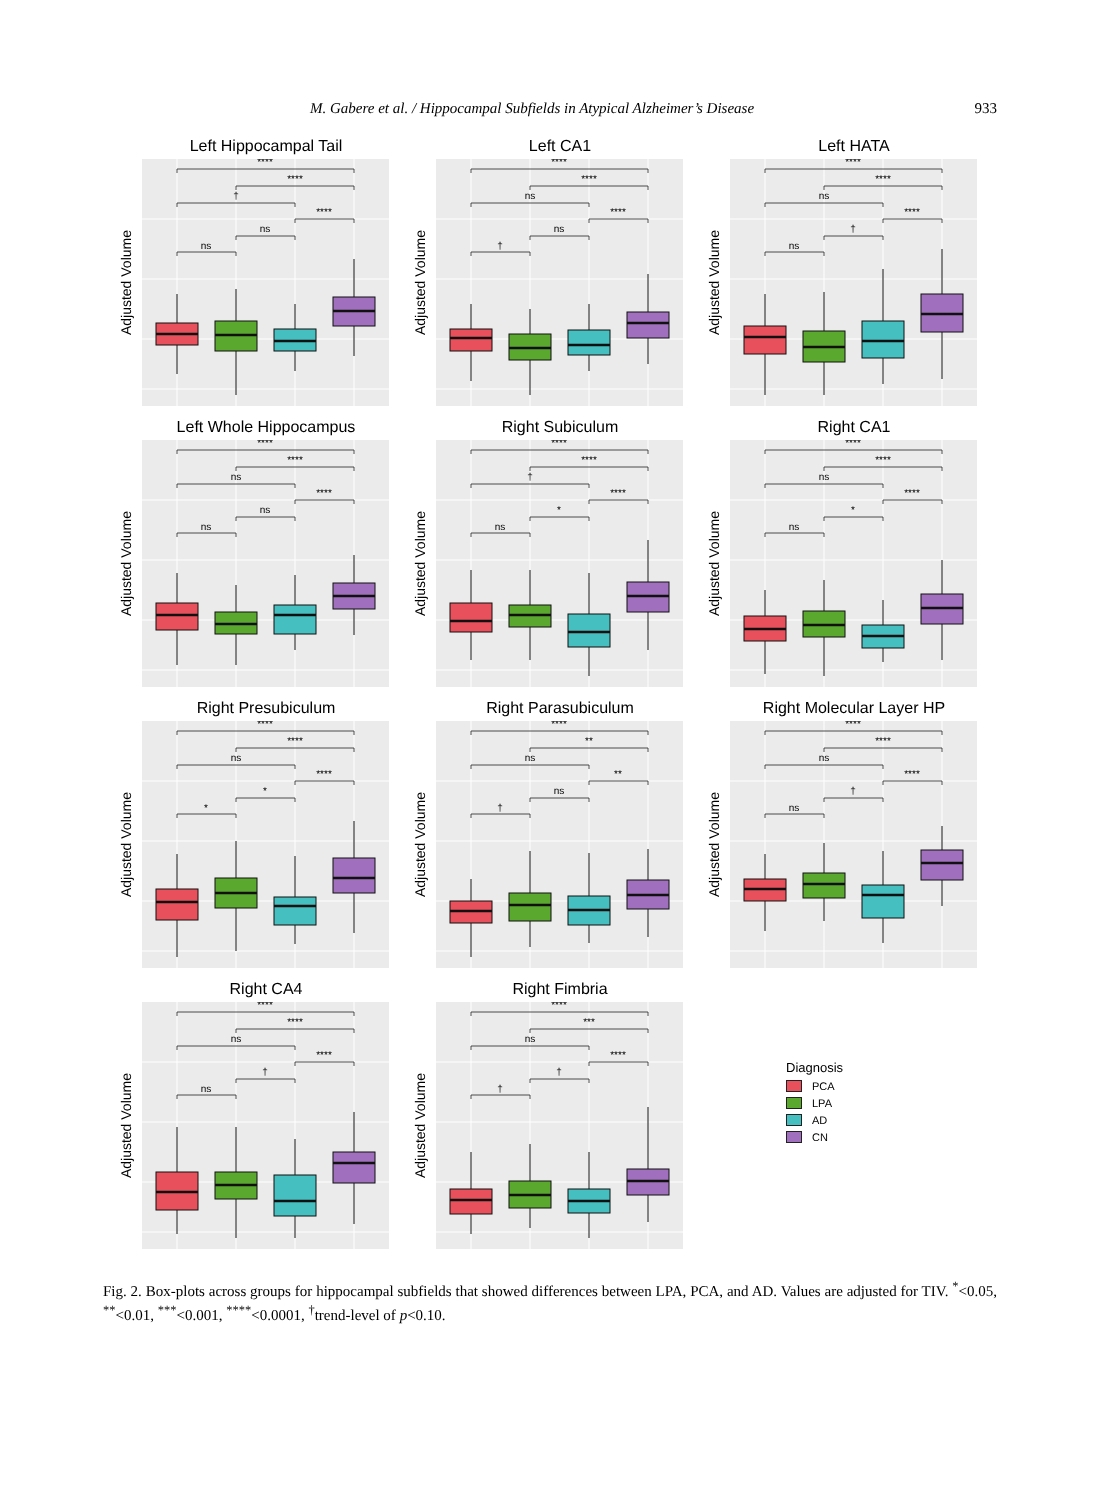M. Gabere et al. / Hippocampal Subfields in Atypical Alzheimer’s Disease 933
Left Hippocampal Tail
Adjusted Volume
****
****
†
****
ns
ns
Left CA1
Adjusted Volume
****
****
ns
****
ns
†
Left HATA
Adjusted Volume
****
****
ns
****
†
ns
Left Whole Hippocampus
Adjusted Volume
****
****
ns
****
ns
ns
Right Subiculum
Adjusted Volume
****
****
†
****
*
ns
Right CA1
Adjusted Volume
****
****
ns
****
*
ns
Right Presubiculum
Adjusted Volume
****
****
ns
****
*
*
Right Parasubiculum
Adjusted Volume
****
**
ns
**
ns
†
Right Molecular Layer HP
Adjusted Volume
****
****
ns
****
†
ns
Right CA4
Adjusted Volume
****
****
ns
****
†
ns
Right Fimbria
Adjusted Volume
****
***
ns
****
†
†
Diagnosis
PCA
LPA
AD
CN
Fig. 2. Box-plots across groups for hippocampal subfields that showed differences between LPA, PCA, and AD. Values are adjusted for TIV. <sup>*</sup><0.05, <sup>**</sup><0.01, <sup>***</sup><0.001, <sup>****</sup><0.0001, <sup>†</sup>trend-level of p<0.10.